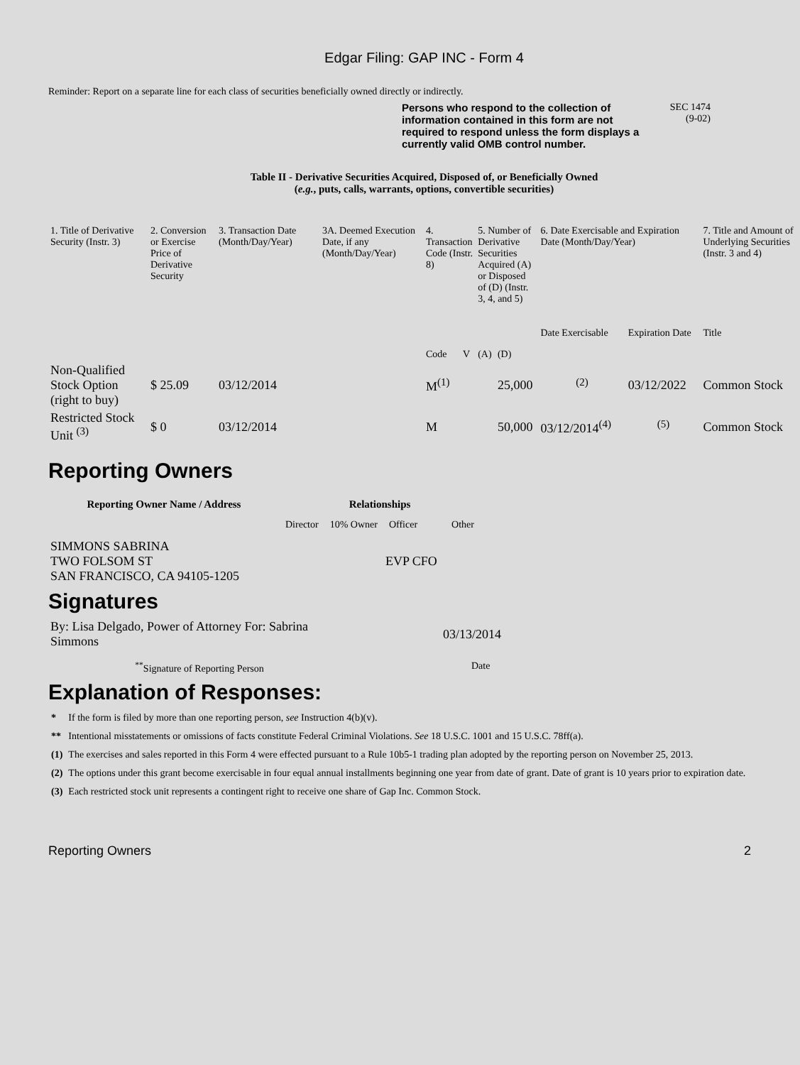Edgar Filing: GAP INC - Form 4
Reminder: Report on a separate line for each class of securities beneficially owned directly or indirectly.
Persons who respond to the collection of information contained in this form are not required to respond unless the form displays a currently valid OMB control number.
SEC 1474
(9-02)
Table II - Derivative Securities Acquired, Disposed of, or Beneficially Owned
(e.g., puts, calls, warrants, options, convertible securities)
| 1. Title of Derivative Security (Instr. 3) | 2. Conversion or Exercise Price of Derivative Security | 3. Transaction Date (Month/Day/Year) | 3A. Deemed Execution Date, if any (Month/Day/Year) | 4. Transaction Code (Instr. 8) | | 5. Number of Derivative Securities Acquired (A) or Disposed of (D) (Instr. 3, 4, and 5) | | 6. Date Exercisable and Expiration Date (Month/Day/Year) | | 7. Title and Amount of Underlying Securities (Instr. 3 and 4) |
| --- | --- | --- | --- | --- | --- | --- | --- | --- | --- | --- |
| | | | | Code | V | (A) | (D) | Date Exercisable | Expiration Date | Title |
| Non-Qualified Stock Option (right to buy) | $ 25.09 | 03/12/2014 | | M<sup>(1)</sup> | | | 25,000 | <sup>(2)</sup> | 03/12/2022 | Common Stock |
| Restricted Stock Unit <sup>(3)</sup> | $ 0 | 03/12/2014 | | M | | | 50,000 | 03/12/2014<sup>(4)</sup> | <sup>(5)</sup> | Common Stock |
Reporting Owners
| Reporting Owner Name / Address | Relationships | | | |
| --- | --- | --- | --- | --- |
| | Director | 10% Owner | Officer | Other |
| SIMMONS SABRINA TWO FOLSOM ST SAN FRANCISCO, CA 94105-1205 | | | EVP CFO | |
Signatures
| By: Lisa Delgado, Power of Attorney For: Sabrina Simmons | 03/13/2014 |
| <sup>**</sup> Signature of Reporting Person | Date |
Explanation of Responses:
| * | If the form is filed by more than one reporting person, see Instruction 4(b)(v). |
| ** | Intentional misstatements or omissions of facts constitute Federal Criminal Violations. See 18 U.S.C. 1001 and 15 U.S.C. 78ff(a). |
| (1) | The exercises and sales reported in this Form 4 were effected pursuant to a Rule 10b5-1 trading plan adopted by the reporting person on November 25, 2013. |
| (2) | The options under this grant become exercisable in four equal annual installments beginning one year from date of grant. Date of grant is 10 years prior to expiration date. |
| (3) | Each restricted stock unit represents a contingent right to receive one share of Gap Inc. Common Stock. |
Reporting Owners 2